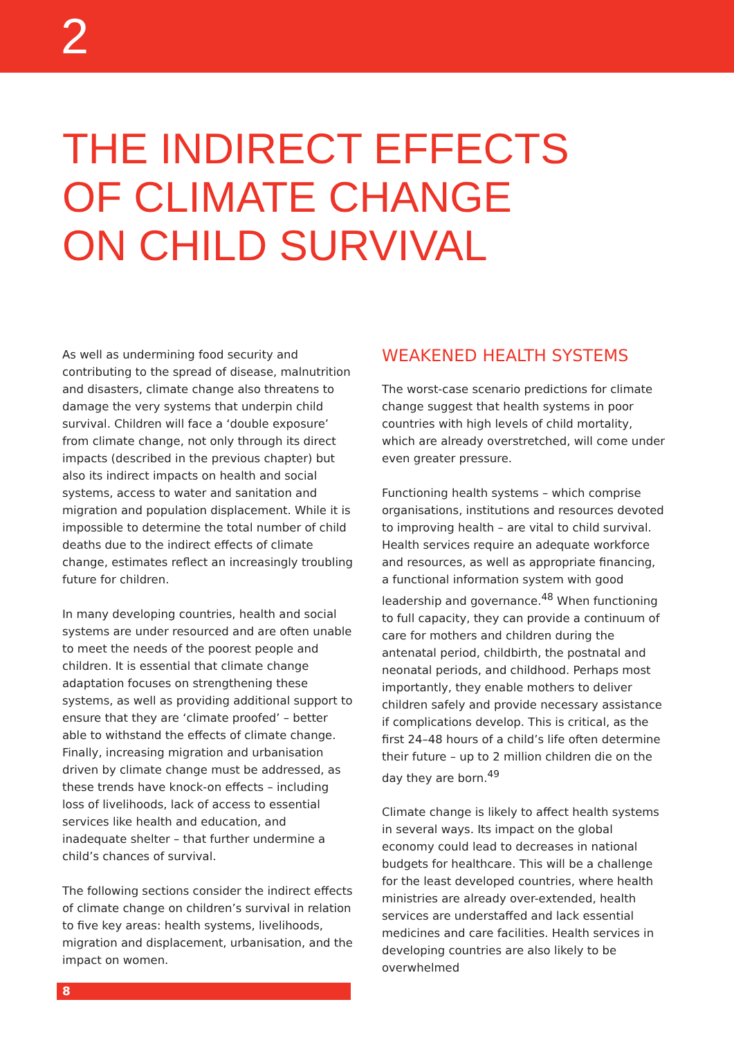2
THE INDIRECT EFFECTS
OF CLIMATE CHANGE
ON CHILD SURVIVAL
As well as undermining food security and contributing to the spread of disease, malnutrition and disasters, climate change also threatens to damage the very systems that underpin child survival. Children will face a ‘double exposure’ from climate change, not only through its direct impacts (described in the previous chapter) but also its indirect impacts on health and social systems, access to water and sanitation and migration and population displacement. While it is impossible to determine the total number of child deaths due to the indirect effects of climate change, estimates reflect an increasingly troubling future for children.
In many developing countries, health and social systems are under resourced and are often unable to meet the needs of the poorest people and children. It is essential that climate change adaptation focuses on strengthening these systems, as well as providing additional support to ensure that they are ‘climate proofed’ – better able to withstand the effects of climate change. Finally, increasing migration and urbanisation driven by climate change must be addressed, as these trends have knock-on effects – including loss of livelihoods, lack of access to essential services like health and education, and inadequate shelter – that further undermine a child’s chances of survival.
The following sections consider the indirect effects of climate change on children’s survival in relation to five key areas: health systems, livelihoods, migration and displacement, urbanisation, and the impact on women.
WEAKENED HEALTH SYSTEMS
The worst-case scenario predictions for climate change suggest that health systems in poor countries with high levels of child mortality, which are already overstretched, will come under even greater pressure.
Functioning health systems – which comprise organisations, institutions and resources devoted to improving health – are vital to child survival. Health services require an adequate workforce and resources, as well as appropriate financing, a functional information system with good leadership and governance.<sup>48</sup> When functioning to full capacity, they can provide a continuum of care for mothers and children during the antenatal period, childbirth, the postnatal and neonatal periods, and childhood. Perhaps most importantly, they enable mothers to deliver children safely and provide necessary assistance if complications develop. This is critical, as the first 24–48 hours of a child’s life often determine their future – up to 2 million children die on the day they are born.<sup>49</sup>
Climate change is likely to affect health systems in several ways. Its impact on the global economy could lead to decreases in national budgets for healthcare. This will be a challenge for the least developed countries, where health ministries are already over-extended, health services are understaffed and lack essential medicines and care facilities. Health services in developing countries are also likely to be overwhelmed
8